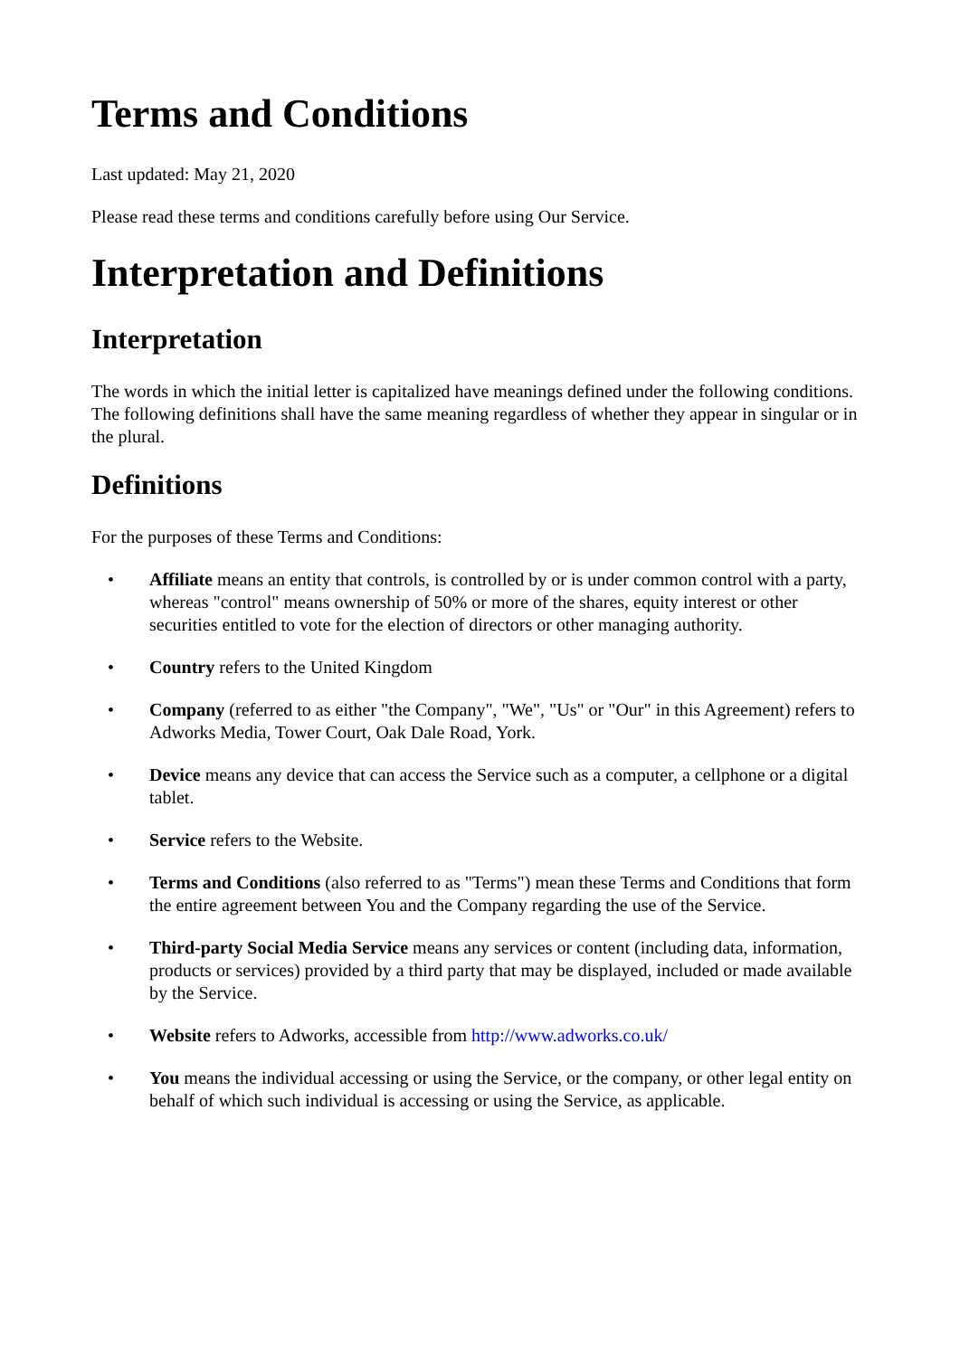Terms and Conditions
Last updated: May 21, 2020
Please read these terms and conditions carefully before using Our Service.
Interpretation and Definitions
Interpretation
The words in which the initial letter is capitalized have meanings defined under the following conditions. The following definitions shall have the same meaning regardless of whether they appear in singular or in the plural.
Definitions
For the purposes of these Terms and Conditions:
• Affiliate means an entity that controls, is controlled by or is under common control with a party, whereas "control" means ownership of 50% or more of the shares, equity interest or other securities entitled to vote for the election of directors or other managing authority.
• Country refers to the United Kingdom
• Company (referred to as either "the Company", "We", "Us" or "Our" in this Agreement) refers to Adworks Media, Tower Court, Oak Dale Road, York.
• Device means any device that can access the Service such as a computer, a cellphone or a digital tablet.
• Service refers to the Website.
• Terms and Conditions (also referred to as "Terms") mean these Terms and Conditions that form the entire agreement between You and the Company regarding the use of the Service.
• Third-party Social Media Service means any services or content (including data, information, products or services) provided by a third party that may be displayed, included or made available by the Service.
• Website refers to Adworks, accessible from http://www.adworks.co.uk/
• You means the individual accessing or using the Service, or the company, or other legal entity on behalf of which such individual is accessing or using the Service, as applicable.